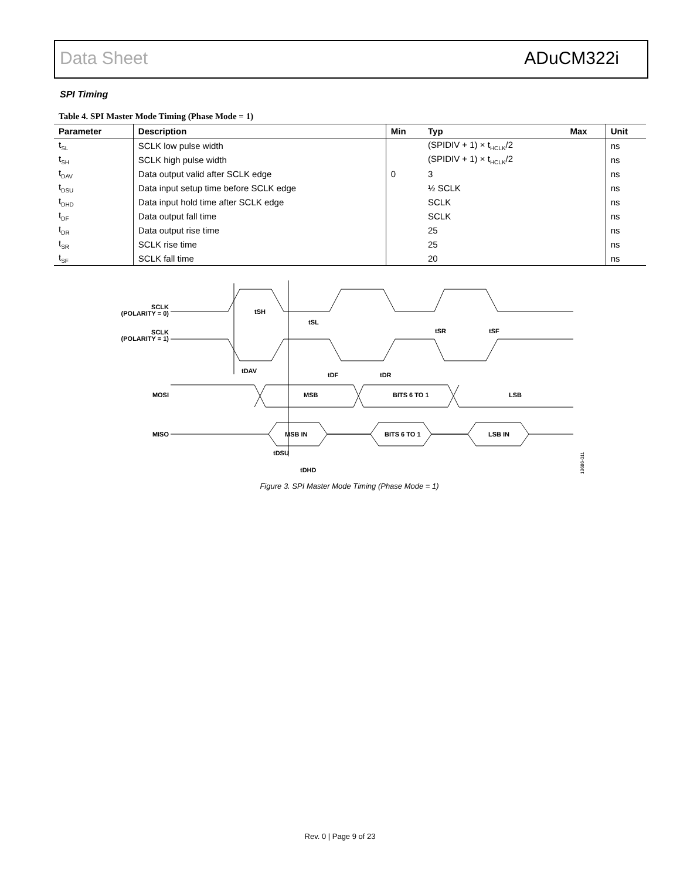Data Sheet ADuCM322i
SPI Timing
Table 4. SPI Master Mode Timing (Phase Mode = 1)
| Parameter | Description | Min | Typ | Max | Unit |
| --- | --- | --- | --- | --- | --- |
| t<sub>SL</sub> | SCLK low pulse width | | (SPIDIV + 1) × t<sub>HCLK</sub>/2 | | ns |
| t<sub>SH</sub> | SCLK high pulse width | | (SPIDIV + 1) × t<sub>HCLK</sub>/2 | | ns |
| t<sub>DAV</sub> | Data output valid after SCLK edge | 0 | 3 | | ns |
| t<sub>DSU</sub> | Data input setup time before SCLK edge | | ½ SCLK | | ns |
| t<sub>DHD</sub> | Data input hold time after SCLK edge | | SCLK | | ns |
| t<sub>DF</sub> | Data output fall time | | SCLK | | ns |
| t<sub>DR</sub> | Data output rise time | | 25 | | ns |
| t<sub>SR</sub> | SCLK rise time | | 25 | | ns |
| t<sub>SF</sub> | SCLK fall time | | 20 | | ns |
SCLK
(POLARITY = 0)
SCLK
(POLARITY = 1)
MOSI
MISO
tSH
tSL
tSR
tSF
tDAV
tDF
tDR
MSB
BITS 6 TO 1
LSB
MSB IN
BITS 6 TO 1
LSB IN
tDSU
tDHD
13686-011
Figure 3. SPI Master Mode Timing (Phase Mode = 1)
Rev. 0 | Page 9 of 23